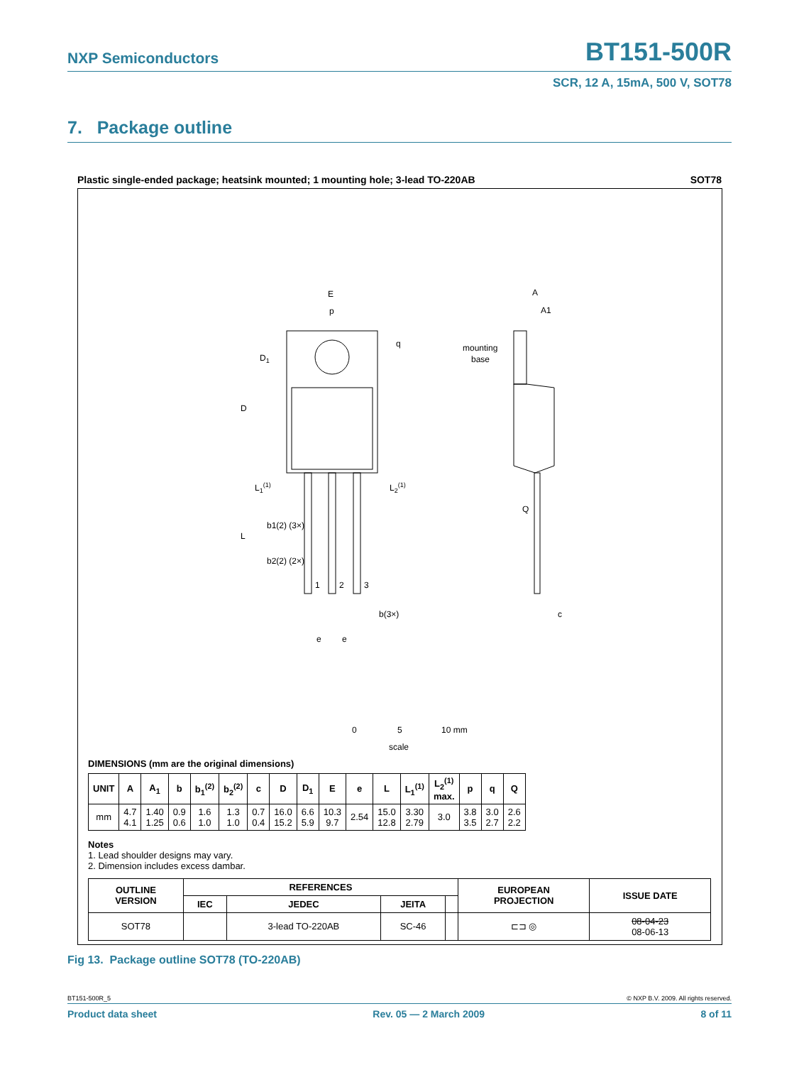NXP Semiconductors BT151-500R
SCR, 12 A, 15mA, 500 V, SOT78
7. Package outline
Plastic single-ended package; heatsink mounted; 1 mounting hole; 3-lead TO-220AB SOT78
E
p
q
D1
D
L1(1)
L2(1)
L
b1(2) (3×)
b2(2) (2×)
1
2
3
b(3×)
e
e
A
A1
mounting
base
Q
c
0
5
10 mm
scale
DIMENSIONS (mm are the original dimensions)
| UNIT | A | A<sub>1</sub> | b | b<sub>1</sub><sup>(2)</sup> | b<sub>2</sub><sup>(2)</sup> | c | D | D<sub>1</sub> | E | e | L | L<sub>1</sub><sup>(1)</sup> | L<sub>2</sub><sup>(1)</sup> max. | p | q | Q |
| --- | --- | --- | --- | --- | --- | --- | --- | --- | --- | --- | --- | --- | --- | --- | --- | --- |
| mm | 4.7 4.1 | 1.40 1.25 | 0.9 0.6 | 1.6 1.0 | 1.3 1.0 | 0.7 0.4 | 16.0 15.2 | 6.6 5.9 | 10.3 9.7 | 2.54 | 15.0 12.8 | 3.30 2.79 | 3.0 | 3.8 3.5 | 3.0 2.7 | 2.6 2.2 |
Notes
1. Lead shoulder designs may vary.
2. Dimension includes excess dambar.
| OUTLINE VERSION | REFERENCES | | | | EUROPEAN PROJECTION | ISSUE DATE |
| --- | --- | --- | --- | --- | --- | --- |
| | IEC | JEDEC | JEITA | | | |
| SOT78 | | 3-lead TO-220AB | SC-46 | | ⊏⊐ ◎ | 08-04-23 08-06-13 |
Fig 13. Package outline SOT78 (TO-220AB)
BT151-500R_5 © NXP B.V. 2009. All rights reserved.
Product data sheet Rev. 05 — 2 March 2009 8 of 11